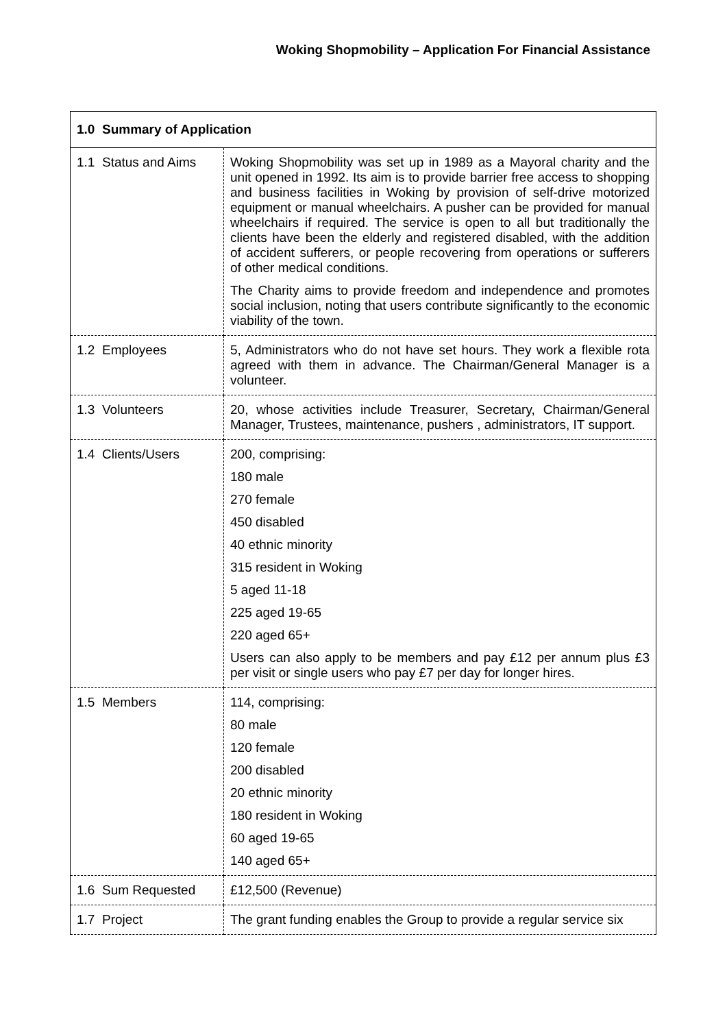Woking Shopmobility – Application For Financial Assistance
| 1.0 Summary of Application | |
| --- | --- |
| 1.1 Status and Aims | Woking Shopmobility was set up in 1989 as a Mayoral charity and the unit opened in 1992. Its aim is to provide barrier free access to shopping and business facilities in Woking by provision of self-drive motorized equipment or manual wheelchairs. A pusher can be provided for manual wheelchairs if required. The service is open to all but traditionally the clients have been the elderly and registered disabled, with the addition of accident sufferers, or people recovering from operations or sufferers of other medical conditions. The Charity aims to provide freedom and independence and promotes social inclusion, noting that users contribute significantly to the economic viability of the town. |
| 1.2 Employees | 5, Administrators who do not have set hours. They work a flexible rota agreed with them in advance. The Chairman/General Manager is a volunteer. |
| 1.3 Volunteers | 20, whose activities include Treasurer, Secretary, Chairman/General Manager, Trustees, maintenance, pushers , administrators, IT support. |
| 1.4 Clients/Users | 200, comprising: 180 male 270 female 450 disabled 40 ethnic minority 315 resident in Woking 5 aged 11-18 225 aged 19-65 220 aged 65+ Users can also apply to be members and pay £12 per annum plus £3 per visit or single users who pay £7 per day for longer hires. |
| 1.5 Members | 114, comprising: 80 male 120 female 200 disabled 20 ethnic minority 180 resident in Woking 60 aged 19-65 140 aged 65+ |
| 1.6 Sum Requested | £12,500 (Revenue) |
| 1.7 Project | The grant funding enables the Group to provide a regular service six |